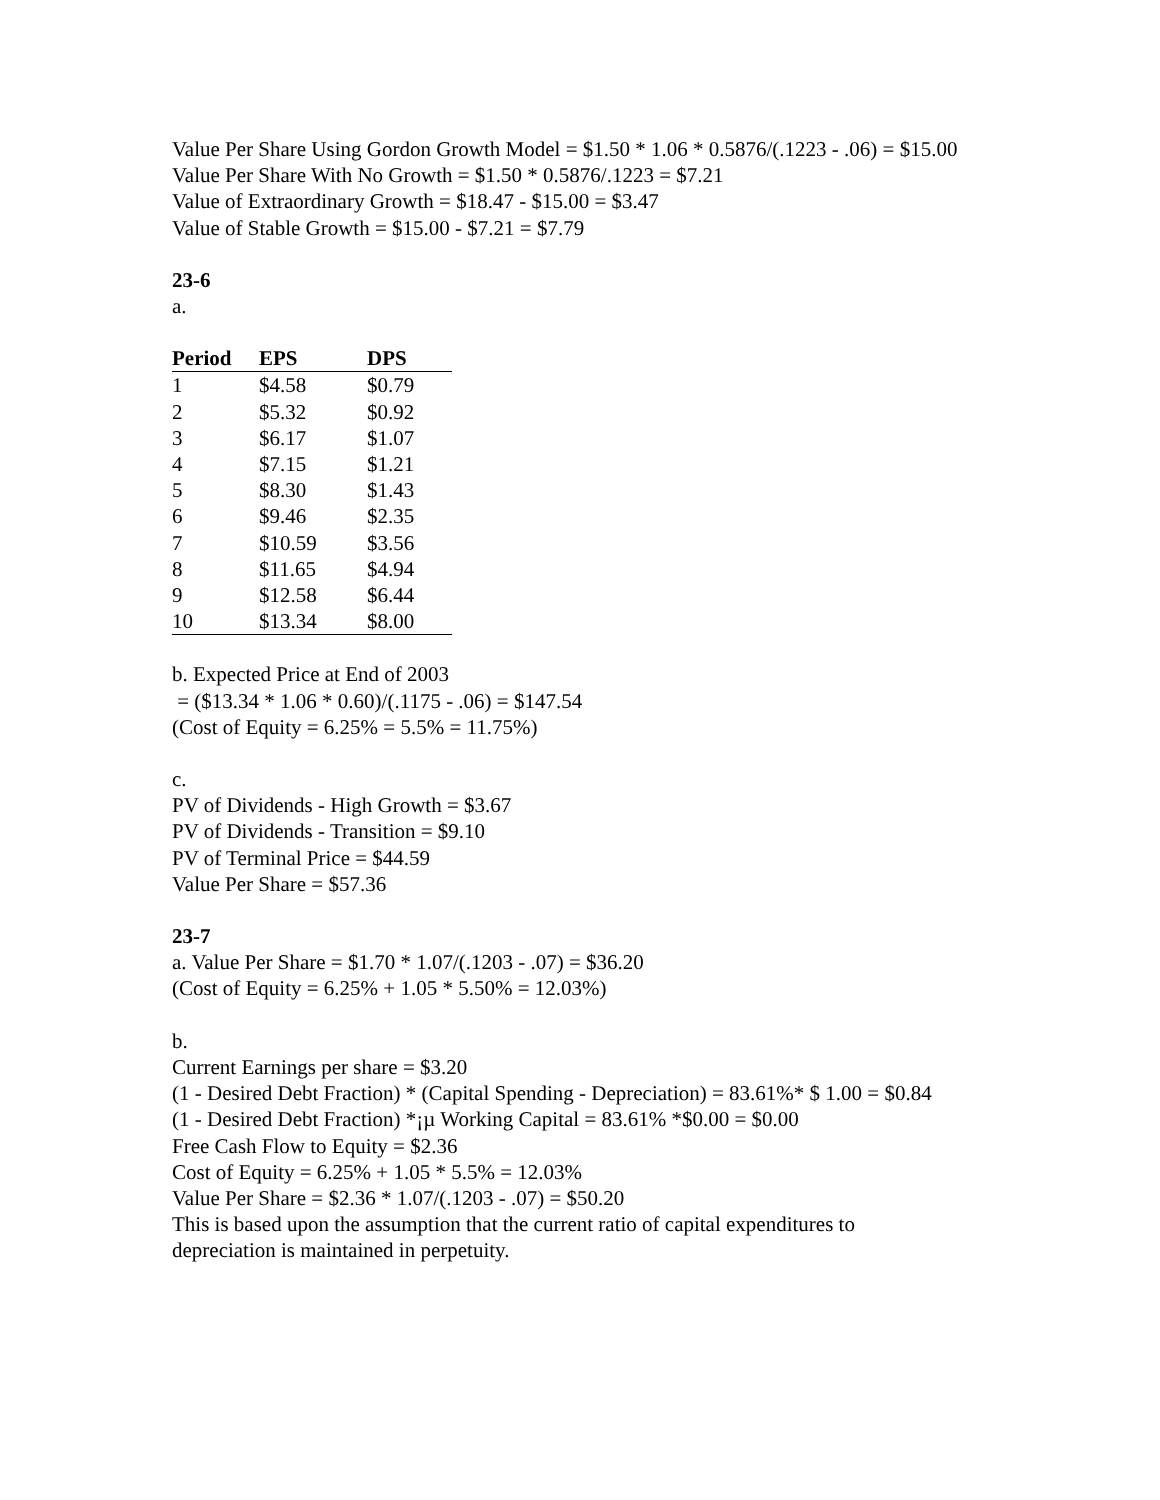Value Per Share Using Gordon Growth Model = $1.50 * 1.06 * 0.5876/(.1223 - .06) = $15.00
Value Per Share With No Growth = $1.50 * 0.5876/.1223 = $7.21
Value of Extraordinary Growth = $18.47 - $15.00 = $3.47
Value of Stable Growth = $15.00 - $7.21 = $7.79
23-6
a.
| Period | EPS | DPS |
| --- | --- | --- |
| 1 | $4.58 | $0.79 |
| 2 | $5.32 | $0.92 |
| 3 | $6.17 | $1.07 |
| 4 | $7.15 | $1.21 |
| 5 | $8.30 | $1.43 |
| 6 | $9.46 | $2.35 |
| 7 | $10.59 | $3.56 |
| 8 | $11.65 | $4.94 |
| 9 | $12.58 | $6.44 |
| 10 | $13.34 | $8.00 |
b. Expected Price at End of 2003
= ($13.34 * 1.06 * 0.60)/(.1175 - .06) = $147.54
(Cost of Equity = 6.25% = 5.5% = 11.75%)
c.
PV of Dividends - High Growth = $3.67
PV of Dividends - Transition = $9.10
PV of Terminal Price = $44.59
Value Per Share = $57.36
23-7
a. Value Per Share = $1.70 * 1.07/(.1203 - .07) = $36.20
(Cost of Equity = 6.25% + 1.05 * 5.50% = 12.03%)
b.
Current Earnings per share = $3.20
(1 - Desired Debt Fraction) * (Capital Spending - Depreciation) = 83.61%* $ 1.00 = $0.84
(1 - Desired Debt Fraction) *¡µ Working Capital = 83.61% *$0.00 = $0.00
Free Cash Flow to Equity = $2.36
Cost of Equity = 6.25% + 1.05 * 5.5% = 12.03%
Value Per Share = $2.36 * 1.07/(.1203 - .07) = $50.20
This is based upon the assumption that the current ratio of capital expenditures to depreciation is maintained in perpetuity.